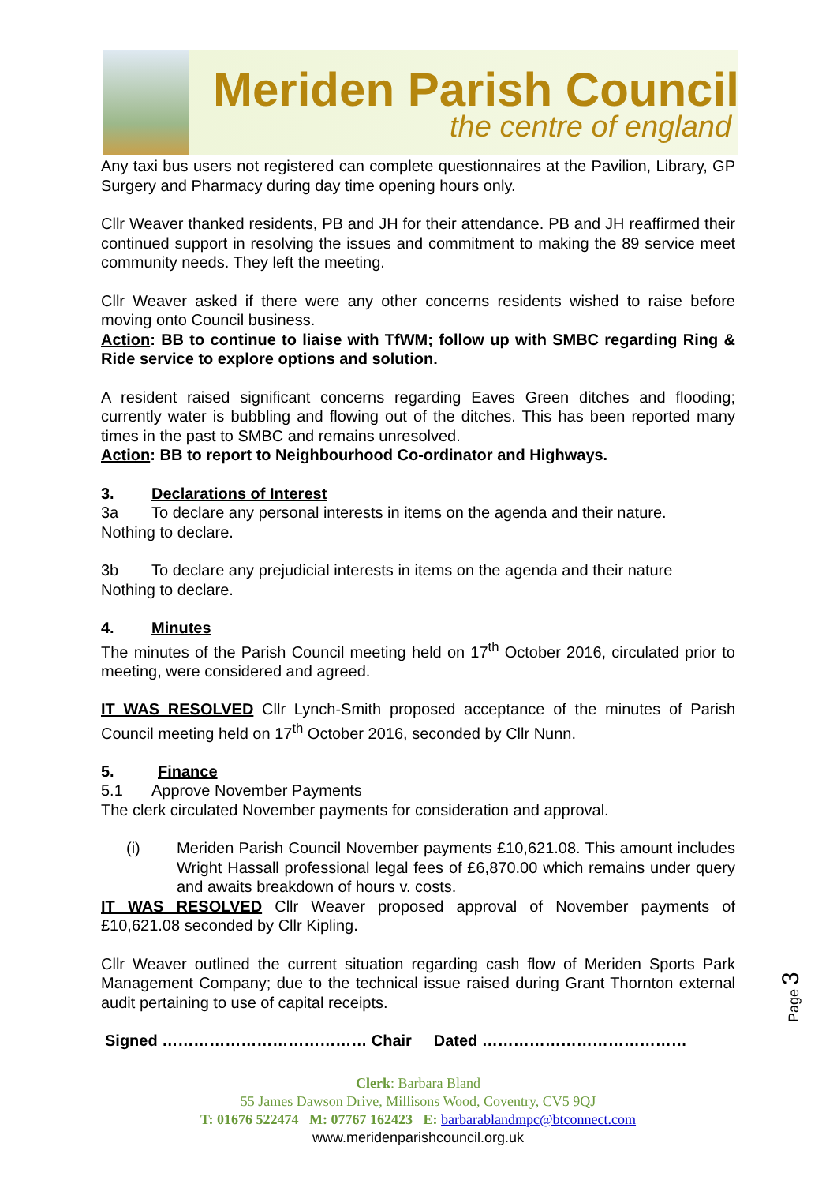Meriden Parish Council
the centre of england
Any taxi bus users not registered can complete questionnaires at the Pavilion, Library, GP Surgery and Pharmacy during day time opening hours only.
Cllr Weaver thanked residents, PB and JH for their attendance. PB and JH reaffirmed their continued support in resolving the issues and commitment to making the 89 service meet community needs. They left the meeting.
Cllr Weaver asked if there were any other concerns residents wished to raise before moving onto Council business.
Action: BB to continue to liaise with TfWM; follow up with SMBC regarding Ring & Ride service to explore options and solution.
A resident raised significant concerns regarding Eaves Green ditches and flooding; currently water is bubbling and flowing out of the ditches. This has been reported many times in the past to SMBC and remains unresolved.
Action: BB to report to Neighbourhood Co-ordinator and Highways.
3. Declarations of Interest
3a To declare any personal interests in items on the agenda and their nature.
Nothing to declare.
3b To declare any prejudicial interests in items on the agenda and their nature
Nothing to declare.
4. Minutes
The minutes of the Parish Council meeting held on 17<sup>th</sup> October 2016, circulated prior to meeting, were considered and agreed.
IT WAS RESOLVED Cllr Lynch-Smith proposed acceptance of the minutes of Parish Council meeting held on 17<sup>th</sup> October 2016, seconded by Cllr Nunn.
5. Finance
5.1 Approve November Payments
The clerk circulated November payments for consideration and approval.
(i) Meriden Parish Council November payments £10,621.08. This amount includes Wright Hassall professional legal fees of £6,870.00 which remains under query and awaits breakdown of hours v. costs.
IT WAS RESOLVED Cllr Weaver proposed approval of November payments of £10,621.08 seconded by Cllr Kipling.
Cllr Weaver outlined the current situation regarding cash flow of Meriden Sports Park Management Company; due to the technical issue raised during Grant Thornton external audit pertaining to use of capital receipts.
Signed ………………………………… Chair Dated …………………………………
Clerk: Barbara Bland
55 James Dawson Drive, Millisons Wood, Coventry, CV5 9QJ
T: 01676 522474 M: 07767 162423 E: barbarablandmpc@btconnect.com
www.meridenparishcouncil.org.uk
Page 3